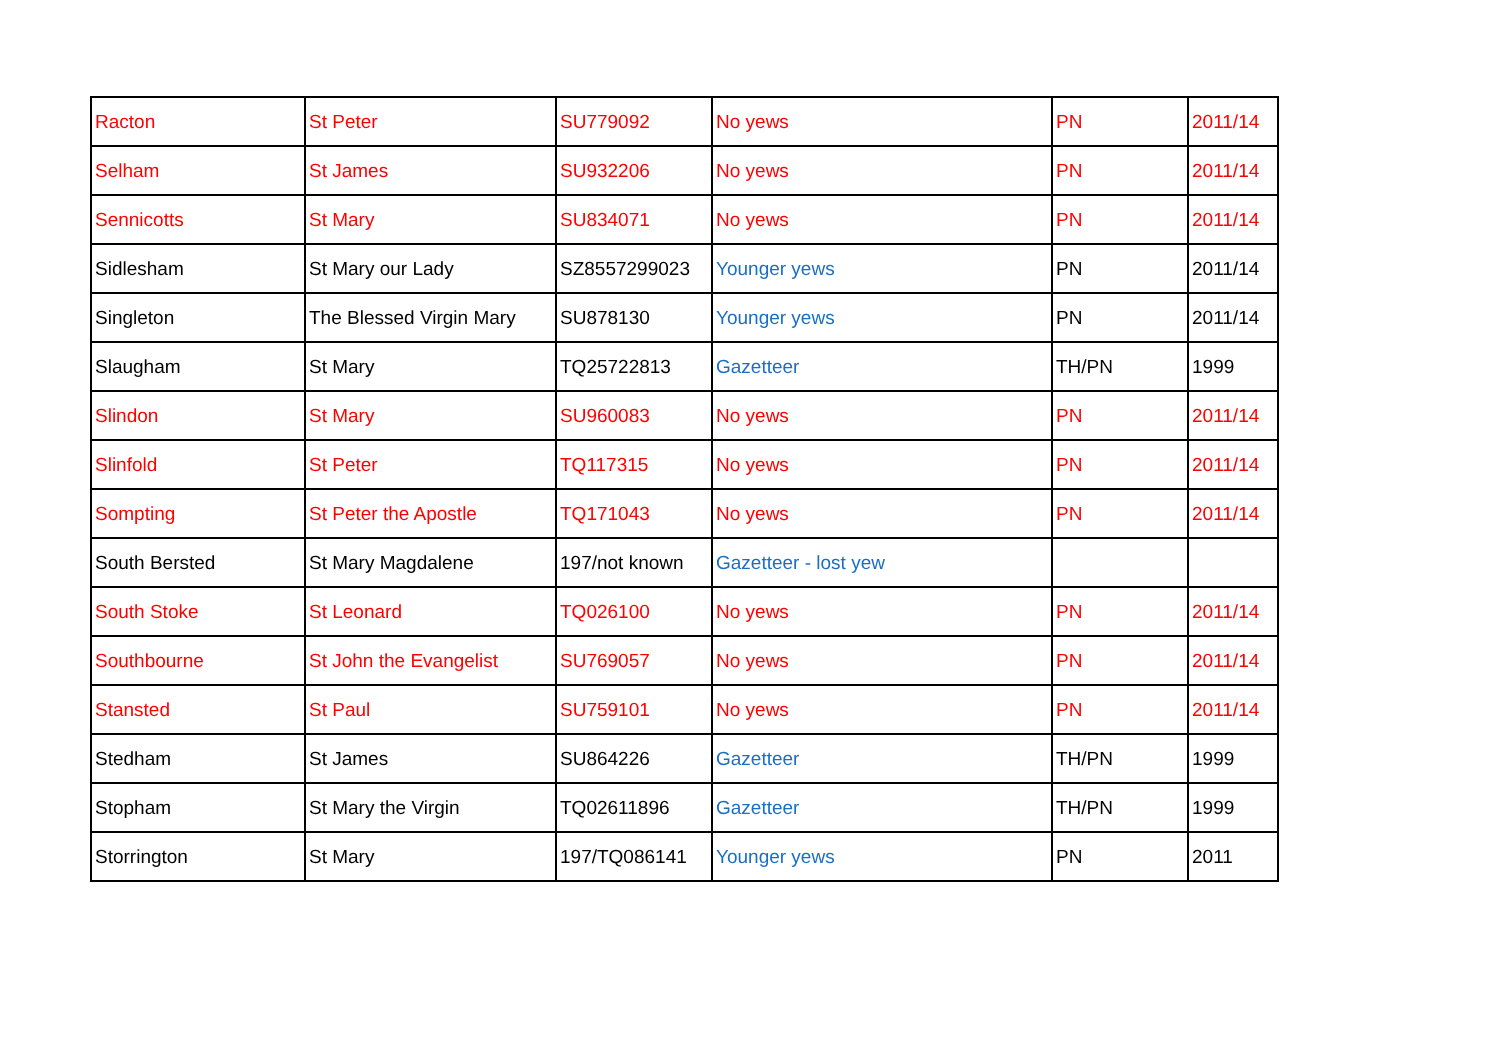| Racton | St Peter | SU779092 | No yews | PN | 2011/14 |
| Selham | St James | SU932206 | No yews | PN | 2011/14 |
| Sennicotts | St Mary | SU834071 | No yews | PN | 2011/14 |
| Sidlesham | St Mary our Lady | SZ8557299023 | Younger yews | PN | 2011/14 |
| Singleton | The Blessed Virgin Mary | SU878130 | Younger yews | PN | 2011/14 |
| Slaugham | St Mary | TQ25722813 | Gazetteer | TH/PN | 1999 |
| Slindon | St Mary | SU960083 | No yews | PN | 2011/14 |
| Slinfold | St Peter | TQ117315 | No yews | PN | 2011/14 |
| Sompting | St Peter the Apostle | TQ171043 | No yews | PN | 2011/14 |
| South Bersted | St Mary Magdalene | 197/not known | Gazetteer - lost yew | | |
| South Stoke | St Leonard | TQ026100 | No yews | PN | 2011/14 |
| Southbourne | St John the Evangelist | SU769057 | No yews | PN | 2011/14 |
| Stansted | St Paul | SU759101 | No yews | PN | 2011/14 |
| Stedham | St James | SU864226 | Gazetteer | TH/PN | 1999 |
| Stopham | St Mary the Virgin | TQ02611896 | Gazetteer | TH/PN | 1999 |
| Storrington | St Mary | 197/TQ086141 | Younger yews | PN | 2011 |